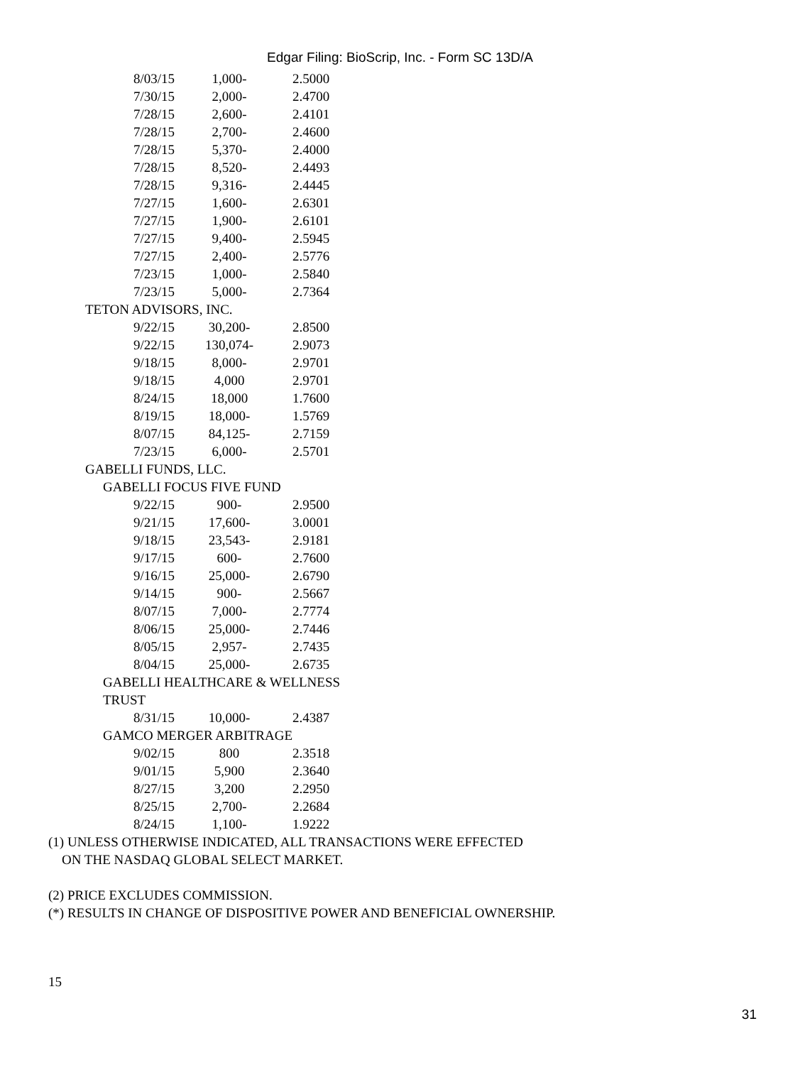Edgar Filing: BioScrip, Inc. - Form SC 13D/A
| 8/03/15 | 1,000- | 2.5000 |
| 7/30/15 | 2,000- | 2.4700 |
| 7/28/15 | 2,600- | 2.4101 |
| 7/28/15 | 2,700- | 2.4600 |
| 7/28/15 | 5,370- | 2.4000 |
| 7/28/15 | 8,520- | 2.4493 |
| 7/28/15 | 9,316- | 2.4445 |
| 7/27/15 | 1,600- | 2.6301 |
| 7/27/15 | 1,900- | 2.6101 |
| 7/27/15 | 9,400- | 2.5945 |
| 7/27/15 | 2,400- | 2.5776 |
| 7/23/15 | 1,000- | 2.5840 |
| 7/23/15 | 5,000- | 2.7364 |
| TETON ADVISORS, INC. | | |
| 9/22/15 | 30,200- | 2.8500 |
| 9/22/15 | 130,074- | 2.9073 |
| 9/18/15 | 8,000- | 2.9701 |
| 9/18/15 | 4,000 | 2.9701 |
| 8/24/15 | 18,000 | 1.7600 |
| 8/19/15 | 18,000- | 1.5769 |
| 8/07/15 | 84,125- | 2.7159 |
| 7/23/15 | 6,000- | 2.5701 |
| GABELLI FUNDS, LLC. | | |
| GABELLI FOCUS FIVE FUND | | |
| 9/22/15 | 900- | 2.9500 |
| 9/21/15 | 17,600- | 3.0001 |
| 9/18/15 | 23,543- | 2.9181 |
| 9/17/15 | 600- | 2.7600 |
| 9/16/15 | 25,000- | 2.6790 |
| 9/14/15 | 900- | 2.5667 |
| 8/07/15 | 7,000- | 2.7774 |
| 8/06/15 | 25,000- | 2.7446 |
| 8/05/15 | 2,957- | 2.7435 |
| 8/04/15 | 25,000- | 2.6735 |
| GABELLI HEALTHCARE & WELLNESS TRUST | | |
| 8/31/15 | 10,000- | 2.4387 |
| GAMCO MERGER ARBITRAGE | | |
| 9/02/15 | 800 | 2.3518 |
| 9/01/15 | 5,900 | 2.3640 |
| 8/27/15 | 3,200 | 2.2950 |
| 8/25/15 | 2,700- | 2.2684 |
| 8/24/15 | 1,100- | 1.9222 |
(1) UNLESS OTHERWISE INDICATED, ALL TRANSACTIONS WERE EFFECTED
ON THE NASDAQ GLOBAL SELECT MARKET.
(2) PRICE EXCLUDES COMMISSION.
(*) RESULTS IN CHANGE OF DISPOSITIVE POWER AND BENEFICIAL OWNERSHIP.
15
31